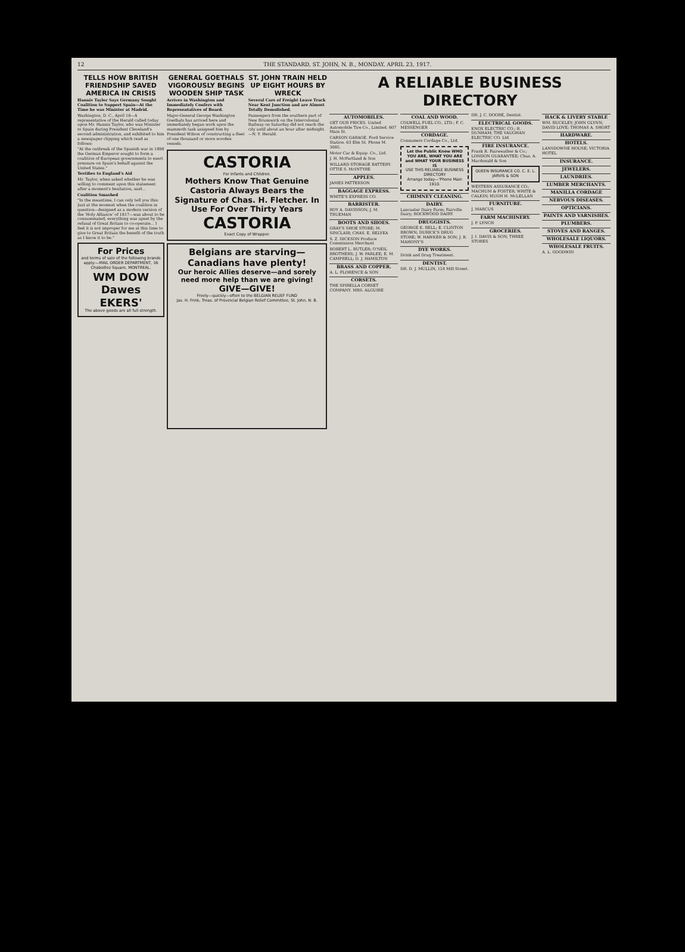12 THE STANDARD, ST. JOHN, N. B., MONDAY, APRIL 23, 1917.
TELLS HOW BRITISH FRIENDSHIP SAVED AMERICA IN CRISIS
Hannis Taylor Says Germany Sought Coalition to Support Spain—At the Time he was Minister at Madrid.
Washington, D. C., April 18—A representative of the Herald called today upon Mr. Hannis Taylor, who was Minister to Spain during President Cleveland's second administration, and exhibited to him a newspaper clipping which read as follows:
"At the outbreak of the Spanish war in 1898 the German Emperor sought to form a coalition of European governments to exert pressure on Spain's behalf against the United States."
Testifies to England's Aid
Mr. Taylor, when asked whether he was willing to comment upon this statement after a moment's hesitation, said...
Coalition Smashed
"In the meantime, I can only tell you this: Just at the moment when the coalition in question—designed as a modern version of the 'Holy Alliance' of 1817—was about to be consummated, everything was upset by the refusal of Great Britain to co-operate... I feel it is not improper for me at this time to give to Great Britain the benefit of the truth as I know it to be."
For Prices
and terms of sale of the following brands apply:—MAIL ORDER DEPARTMENT, 36 Chaboillez Square, MONTREAL.
WM DOW
Dawes
EKERS'
The above goods are all full strength.
GENERAL GOETHALS VIGOROUSLY BEGINS WOODEN SHIP TASK
Arrives in Washington and Immediately Confers with Representatives of Board.
Major-General George Washington Goethals has arrived here and immediately began work upon the mammoth task assigned him by President Wilson of constructing a fleet of one thousand or more wooden vessels.
ST. JOHN TRAIN HELD UP EIGHT HOURS BY WRECK
Several Cars of Freight Leave Track Near Kent Junction and are Almost Totally Demolished.
Passengers from the southern part of New Brunswick on the Intercolonial Railway on Saturday did not reach the city until about an hour after midnight. —N. Y. Herald.
CASTORIA
For Infants and Children.
Mothers Know That Genuine Castoria Always Bears the Signature of Chas. H. Fletcher. In Use For Over Thirty Years
CASTORIA
Exact Copy of Wrapper.
Belgians are starving— Canadians have plenty!
Our heroic Allies deserve—and sorely need more help than we are giving!
GIVE—GIVE!
Freely—quickly—often to the BELGIAN RELIEF FUND
Jas. H. Frink, Treas. of Provincial Belgian Relief Committee, St. John, N. B.
A RELIABLE BUSINESS DIRECTORY
AUTOMOBILES.
GET OUR PRICES. United Automobile Tire Co., Limited. 607 Main St.
CARSON GARAGE. Ford Service Station. 63 Elm St. Phone M. 3085.
Motor Car & Equip. Co., Ltd.
J. H. McPartland & Son
WILLARD STORAGE BATTERY. OTTIE S. McINTYRE
APPLES.
JAMES PATTERSON
BAGGAGE EXPRESS.
WHITE'S EXPRESS CO.
BARRISTER.
ROY A. DAVIDSON; J. M. TRUEMAN
BOOTS AND SHOES.
GRAY'S SHOE STORE; M. SINCLAIR; CHAS. E. BELYEA
S. Z. DICKSON Produce Commission Merchant
ROBERT L. BUTLER; O'NEIL BROTHERS; J. W. PARLEE; E. M. CAMPBELL; D. J. HAMILTON
BRASS AND COPPER.
A. L. FLORENCE & SON
CORSETS.
THE SPIRELLA CORSET COMPANY. MRS. ALGUIRE
COAL AND WOOD.
COLWELL FUEL CO., LTD.; F. C. MESSENGER
CORDAGE.
Consumers Cordage Co., Ltd.
Let the Public Know WHO YOU ARE, WHAT YOU ARE and WHAT YOUR BUSINESS IS
USE THIS RELIABLE BUSINESS DIRECTORY
Arrange today—'Phone Main 1910.
CHIMNEY CLEANING.
DAIRY.
Lancaster Dairy Farm; Fairville Dairy; ROCKWOOD DAIRY
DRUGGISTS.
GEORGE K. BELL; E. CLINTON BROWN; DURICK'S DRUG STORE; W. HAWKER & SON; J. B. MAHONY'S
DYE WORKS.
Drink and Drug Treatment.
DENTIST.
DR. D. J. MULLIN, 124 Mill Street.
DR. J. C. DOORE, Dentist.
ELECTRICAL GOODS.
KNOX ELECTRIC CO.; R. DUNHAM; THE VAUGHAN ELECTRIC CO. Ltd.
FIRE INSURANCE.
Frank R. Fairweather & Co.; LONDON GUARANTEE; Chas. A. Macdonald & Son
QUEEN INSURANCE CO. C. E. L. JARVIS & SON
WESTERN ASSURANCE CO.; MACHUM & FOSTER; WHITE & CALKIN; HUGH H. McLELLAN
FURNITURE.
J. MARCUS
FARM MACHINERY.
J. P. LYNCH
GROCERIES.
J. I. DAVIS & SON; THREE STORES
HACK & LIVERY STABLE
WM. BUCKLEY; JOHN GLYNN; DAVID LOVE; THOMAS A. SHORT
HARDWARE.
HOTELS.
LANSDOWNE HOUSE; VICTORIA HOTEL
INSURANCE.
JEWELERS.
LAUNDRIES.
LUMBER MERCHANTS.
MANILLA CORDAGE
NERVOUS DISEASES.
OPTICIANS.
PAINTS AND VARNISHES.
PLUMBERS.
STOVES AND RANGES.
WHOLESALE LIQUORS.
WHOLESALE FRUITS.
A. L. GOODWIN